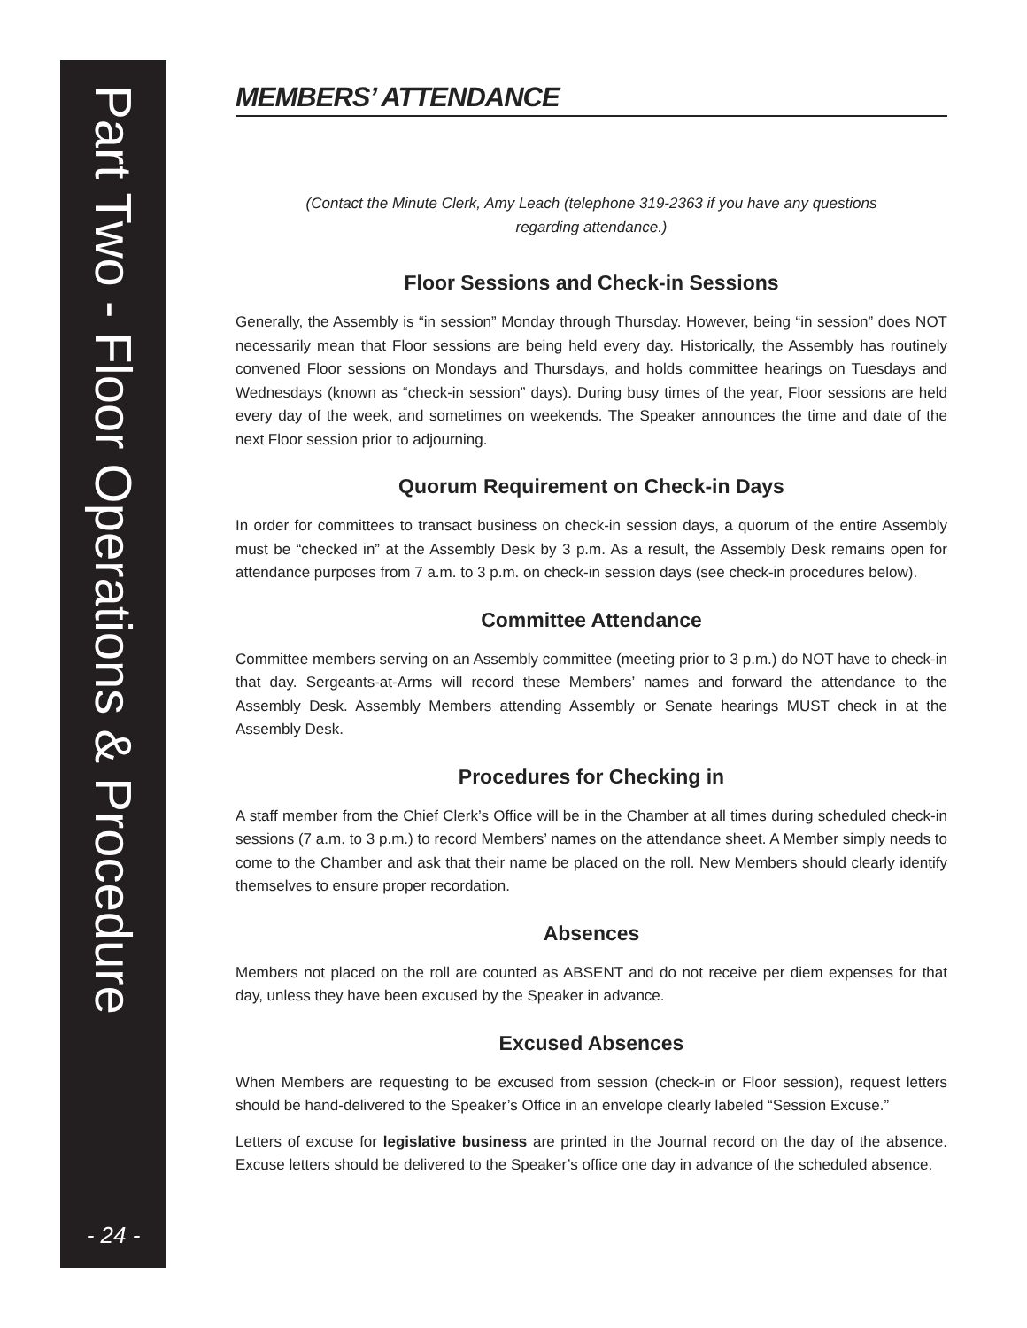Part Two - Floor Operations & Procedure
- 24 -
MEMBERS’ ATTENDANCE
(Contact the Minute Clerk, Amy Leach (telephone 319-2363 if you have any questions regarding attendance.)
Floor Sessions and Check-in Sessions
Generally, the Assembly is “in session” Monday through Thursday. However, being “in session” does NOT necessarily mean that Floor sessions are being held every day. Historically, the Assembly has routinely convened Floor sessions on Mondays and Thursdays, and holds committee hearings on Tuesdays and Wednesdays (known as “check-in session” days). During busy times of the year, Floor sessions are held every day of the week, and sometimes on weekends. The Speaker announces the time and date of the next Floor session prior to adjourning.
Quorum Requirement on Check-in Days
In order for committees to transact business on check-in session days, a quorum of the entire Assembly must be “checked in” at the Assembly Desk by 3 p.m. As a result, the Assembly Desk remains open for attendance purposes from 7 a.m. to 3 p.m. on check-in session days (see check-in procedures below).
Committee Attendance
Committee members serving on an Assembly committee (meeting prior to 3 p.m.) do NOT have to check-in that day. Sergeants-at-Arms will record these Members’ names and forward the attendance to the Assembly Desk. Assembly Members attending Assembly or Senate hearings MUST check in at the Assembly Desk.
Procedures for Checking in
A staff member from the Chief Clerk’s Office will be in the Chamber at all times during scheduled check-in sessions (7 a.m. to 3 p.m.) to record Members’ names on the attendance sheet. A Member simply needs to come to the Chamber and ask that their name be placed on the roll. New Members should clearly identify themselves to ensure proper recordation.
Absences
Members not placed on the roll are counted as ABSENT and do not receive per diem expenses for that day, unless they have been excused by the Speaker in advance.
Excused Absences
When Members are requesting to be excused from session (check-in or Floor session), request letters should be hand-delivered to the Speaker’s Office in an envelope clearly labeled “Session Excuse.”
Letters of excuse for legislative business are printed in the Journal record on the day of the absence. Excuse letters should be delivered to the Speaker’s office one day in advance of the scheduled absence.